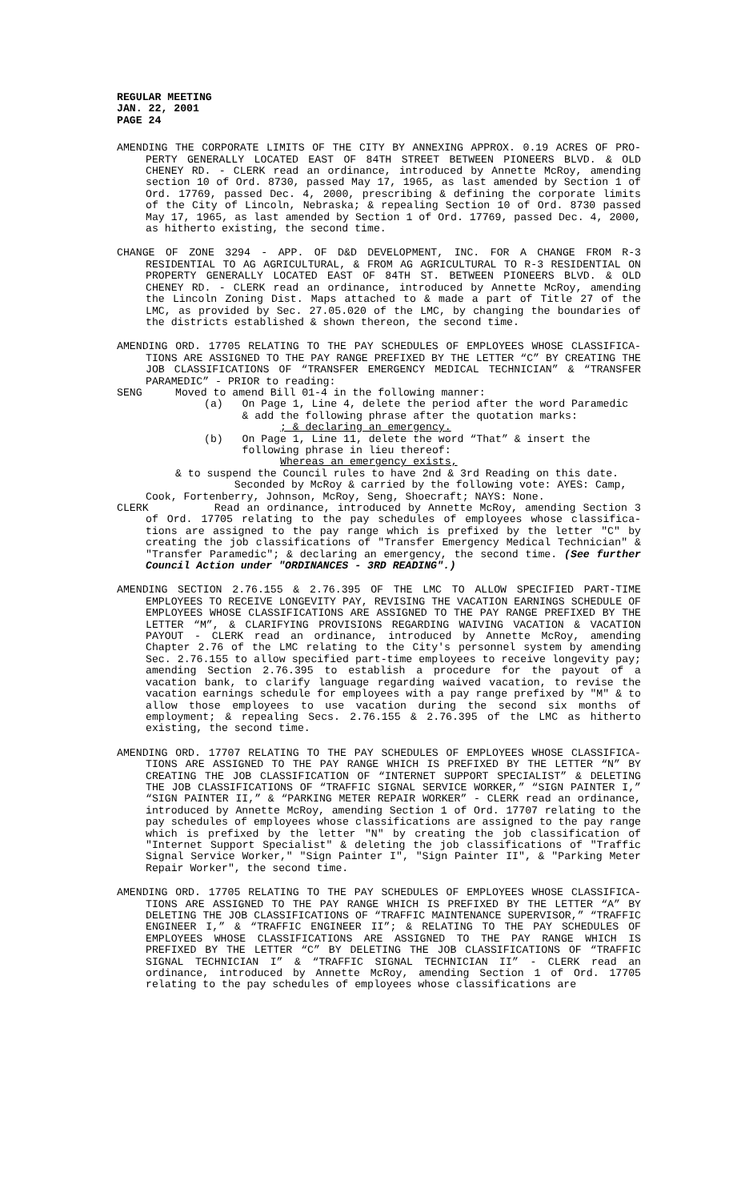REGULAR MEETING
JAN. 22, 2001
PAGE 24
AMENDING THE CORPORATE LIMITS OF THE CITY BY ANNEXING APPROX. 0.19 ACRES OF PRO-PERTY GENERALLY LOCATED EAST OF 84TH STREET BETWEEN PIONEERS BLVD. & OLD CHENEY RD. - CLERK read an ordinance, introduced by Annette McRoy, amending section 10 of Ord. 8730, passed May 17, 1965, as last amended by Section 1 of Ord. 17769, passed Dec. 4, 2000, prescribing & defining the corporate limits of the City of Lincoln, Nebraska; & repealing Section 10 of Ord. 8730 passed May 17, 1965, as last amended by Section 1 of Ord. 17769, passed Dec. 4, 2000, as hitherto existing, the second time.
CHANGE OF ZONE 3294 - APP. OF D&D DEVELOPMENT, INC. FOR A CHANGE FROM R-3 RESIDENTIAL TO AG AGRICULTURAL, & FROM AG AGRICULTURAL TO R-3 RESIDENTIAL ON PROPERTY GENERALLY LOCATED EAST OF 84TH ST. BETWEEN PIONEERS BLVD. & OLD CHENEY RD. - CLERK read an ordinance, introduced by Annette McRoy, amending the Lincoln Zoning Dist. Maps attached to & made a part of Title 27 of the LMC, as provided by Sec. 27.05.020 of the LMC, by changing the boundaries of the districts established & shown thereon, the second time.
AMENDING ORD. 17705 RELATING TO THE PAY SCHEDULES OF EMPLOYEES WHOSE CLASSIFICA-TIONS ARE ASSIGNED TO THE PAY RANGE PREFIXED BY THE LETTER “C” BY CREATING THE JOB CLASSIFICATIONS OF “TRANSFER EMERGENCY MEDICAL TECHNICIAN” & “TRANSFER PARAMEDIC” - PRIOR to reading:
SENG Moved to amend Bill 01-4 in the following manner:
(a) On Page 1, Line 4, delete the period after the word Paramedic
& add the following phrase after the quotation marks:
; & declaring an emergency.
(b) On Page 1, Line 11, delete the word “That” & insert the
following phrase in lieu thereof:
Whereas an emergency exists,
& to suspend the Council rules to have 2nd & 3rd Reading on this date.
Seconded by McRoy & carried by the following vote: AYES: Camp, Cook, Fortenberry, Johnson, McRoy, Seng, Shoecraft; NAYS: None.
CLERK Read an ordinance, introduced by Annette McRoy, amending Section 3 of Ord. 17705 relating to the pay schedules of employees whose classifica-tions are assigned to the pay range which is prefixed by the letter "C" by creating the job classifications of "Transfer Emergency Medical Technician" & "Transfer Paramedic"; & declaring an emergency, the second time. (See further Council Action under "ORDINANCES - 3RD READING".)
AMENDING SECTION 2.76.155 & 2.76.395 OF THE LMC TO ALLOW SPECIFIED PART-TIME EMPLOYEES TO RECEIVE LONGEVITY PAY, REVISING THE VACATION EARNINGS SCHEDULE OF EMPLOYEES WHOSE CLASSIFICATIONS ARE ASSIGNED TO THE PAY RANGE PREFIXED BY THE LETTER “M”, & CLARIFYING PROVISIONS REGARDING WAIVING VACATION & VACATION PAYOUT - CLERK read an ordinance, introduced by Annette McRoy, amending Chapter 2.76 of the LMC relating to the City's personnel system by amending Sec. 2.76.155 to allow specified part-time employees to receive longevity pay; amending Section 2.76.395 to establish a procedure for the payout of a vacation bank, to clarify language regarding waived vacation, to revise the vacation earnings schedule for employees with a pay range prefixed by "M" & to allow those employees to use vacation during the second six months of employment; & repealing Secs. 2.76.155 & 2.76.395 of the LMC as hitherto existing, the second time.
AMENDING ORD. 17707 RELATING TO THE PAY SCHEDULES OF EMPLOYEES WHOSE CLASSIFICA-TIONS ARE ASSIGNED TO THE PAY RANGE WHICH IS PREFIXED BY THE LETTER “N” BY CREATING THE JOB CLASSIFICATION OF “INTERNET SUPPORT SPECIALIST” & DELETING THE JOB CLASSIFICATIONS OF “TRAFFIC SIGNAL SERVICE WORKER,” “SIGN PAINTER I,” “SIGN PAINTER II,” & “PARKING METER REPAIR WORKER” - CLERK read an ordinance, introduced by Annette McRoy, amending Section 1 of Ord. 17707 relating to the pay schedules of employees whose classifications are assigned to the pay range which is prefixed by the letter "N" by creating the job classification of "Internet Support Specialist" & deleting the job classifications of "Traffic Signal Service Worker," "Sign Painter I", "Sign Painter II", & "Parking Meter Repair Worker", the second time.
AMENDING ORD. 17705 RELATING TO THE PAY SCHEDULES OF EMPLOYEES WHOSE CLASSIFICA-TIONS ARE ASSIGNED TO THE PAY RANGE WHICH IS PREFIXED BY THE LETTER “A” BY DELETING THE JOB CLASSIFICATIONS OF “TRAFFIC MAINTENANCE SUPERVISOR,” “TRAFFIC ENGINEER I,” & “TRAFFIC ENGINEER II”; & RELATING TO THE PAY SCHEDULES OF EMPLOYEES WHOSE CLASSIFICATIONS ARE ASSIGNED TO THE PAY RANGE WHICH IS PREFIXED BY THE LETTER “C” BY DELETING THE JOB CLASSIFICATIONS OF “TRAFFIC SIGNAL TECHNICIAN I” & “TRAFFIC SIGNAL TECHNICIAN II” - CLERK read an ordinance, introduced by Annette McRoy, amending Section 1 of Ord. 17705 relating to the pay schedules of employees whose classifications are